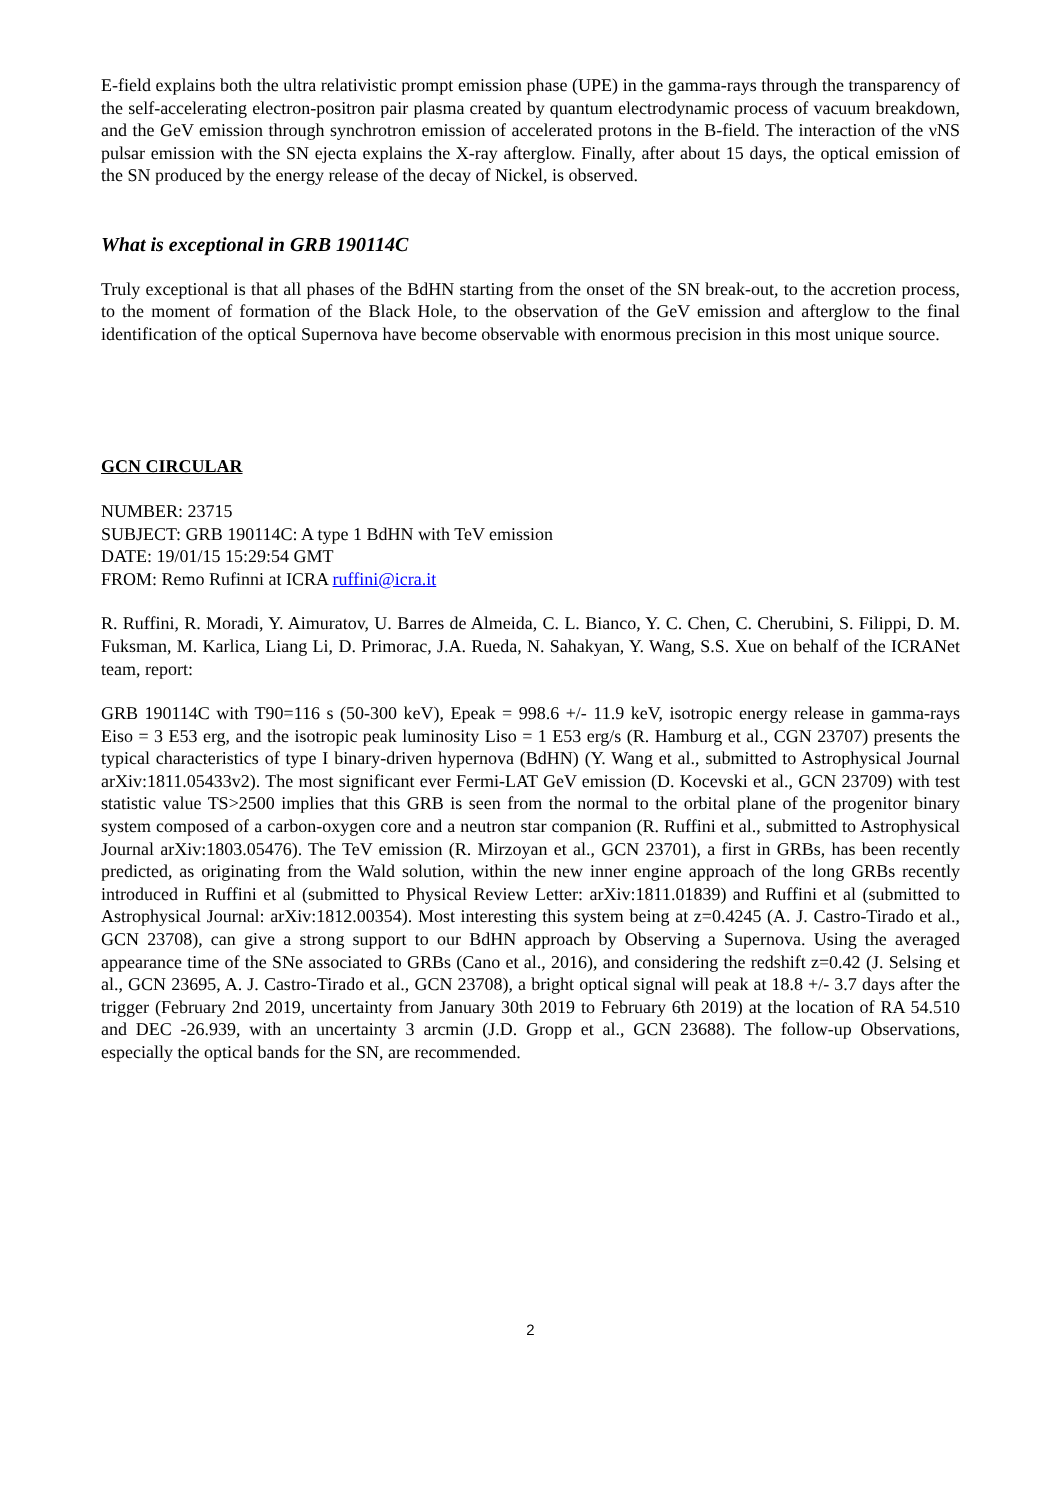E-field explains both the ultra relativistic prompt emission phase (UPE) in the gamma-rays through the transparency of the self-accelerating electron-positron pair plasma created by quantum electrodynamic process of vacuum breakdown, and the GeV emission through synchrotron emission of accelerated protons in the B-field. The interaction of the νNS pulsar emission with the SN ejecta explains the X-ray afterglow. Finally, after about 15 days, the optical emission of the SN produced by the energy release of the decay of Nickel, is observed.
What is exceptional in GRB 190114C
Truly exceptional is that all phases of the BdHN starting from the onset of the SN break-out, to the accretion process, to the moment of formation of the Black Hole, to the observation of the GeV emission and afterglow to the final identification of the optical Supernova have become observable with enormous precision in this most unique source.
GCN CIRCULAR
NUMBER: 23715
SUBJECT: GRB 190114C: A type 1 BdHN with TeV emission
DATE: 19/01/15 15:29:54 GMT
FROM: Remo Rufinni at ICRA ruffini@icra.it
R. Ruffini, R. Moradi, Y. Aimuratov, U. Barres de Almeida, C. L. Bianco, Y. C. Chen, C. Cherubini, S. Filippi, D. M. Fuksman, M. Karlica, Liang Li, D. Primorac, J.A. Rueda, N. Sahakyan, Y. Wang, S.S. Xue on behalf of the ICRANet team, report:
GRB 190114C with T90=116 s (50-300 keV), Epeak = 998.6 +/- 11.9 keV, isotropic energy release in gamma-rays Eiso = 3 E53 erg, and the isotropic peak luminosity Liso = 1 E53 erg/s (R. Hamburg et al., CGN 23707) presents the typical characteristics of type I binary-driven hypernova (BdHN) (Y. Wang et al., submitted to Astrophysical Journal arXiv:1811.05433v2). The most significant ever Fermi-LAT GeV emission (D. Kocevski et al., GCN 23709) with test statistic value TS>2500 implies that this GRB is seen from the normal to the orbital plane of the progenitor binary system composed of a carbon-oxygen core and a neutron star companion (R. Ruffini et al., submitted to Astrophysical Journal arXiv:1803.05476). The TeV emission (R. Mirzoyan et al., GCN 23701), a first in GRBs, has been recently predicted, as originating from the Wald solution, within the new inner engine approach of the long GRBs recently introduced in Ruffini et al (submitted to Physical Review Letter: arXiv:1811.01839) and Ruffini et al (submitted to Astrophysical Journal: arXiv:1812.00354). Most interesting this system being at z=0.4245 (A. J. Castro-Tirado et al., GCN 23708), can give a strong support to our BdHN approach by Observing a Supernova. Using the averaged appearance time of the SNe associated to GRBs (Cano et al., 2016), and considering the redshift z=0.42 (J. Selsing et al., GCN 23695, A. J. Castro-Tirado et al., GCN 23708), a bright optical signal will peak at 18.8 +/- 3.7 days after the trigger (February 2nd 2019, uncertainty from January 30th 2019 to February 6th 2019) at the location of RA 54.510 and DEC -26.939, with an uncertainty 3 arcmin (J.D. Gropp et al., GCN 23688). The follow-up Observations, especially the optical bands for the SN, are recommended.
2